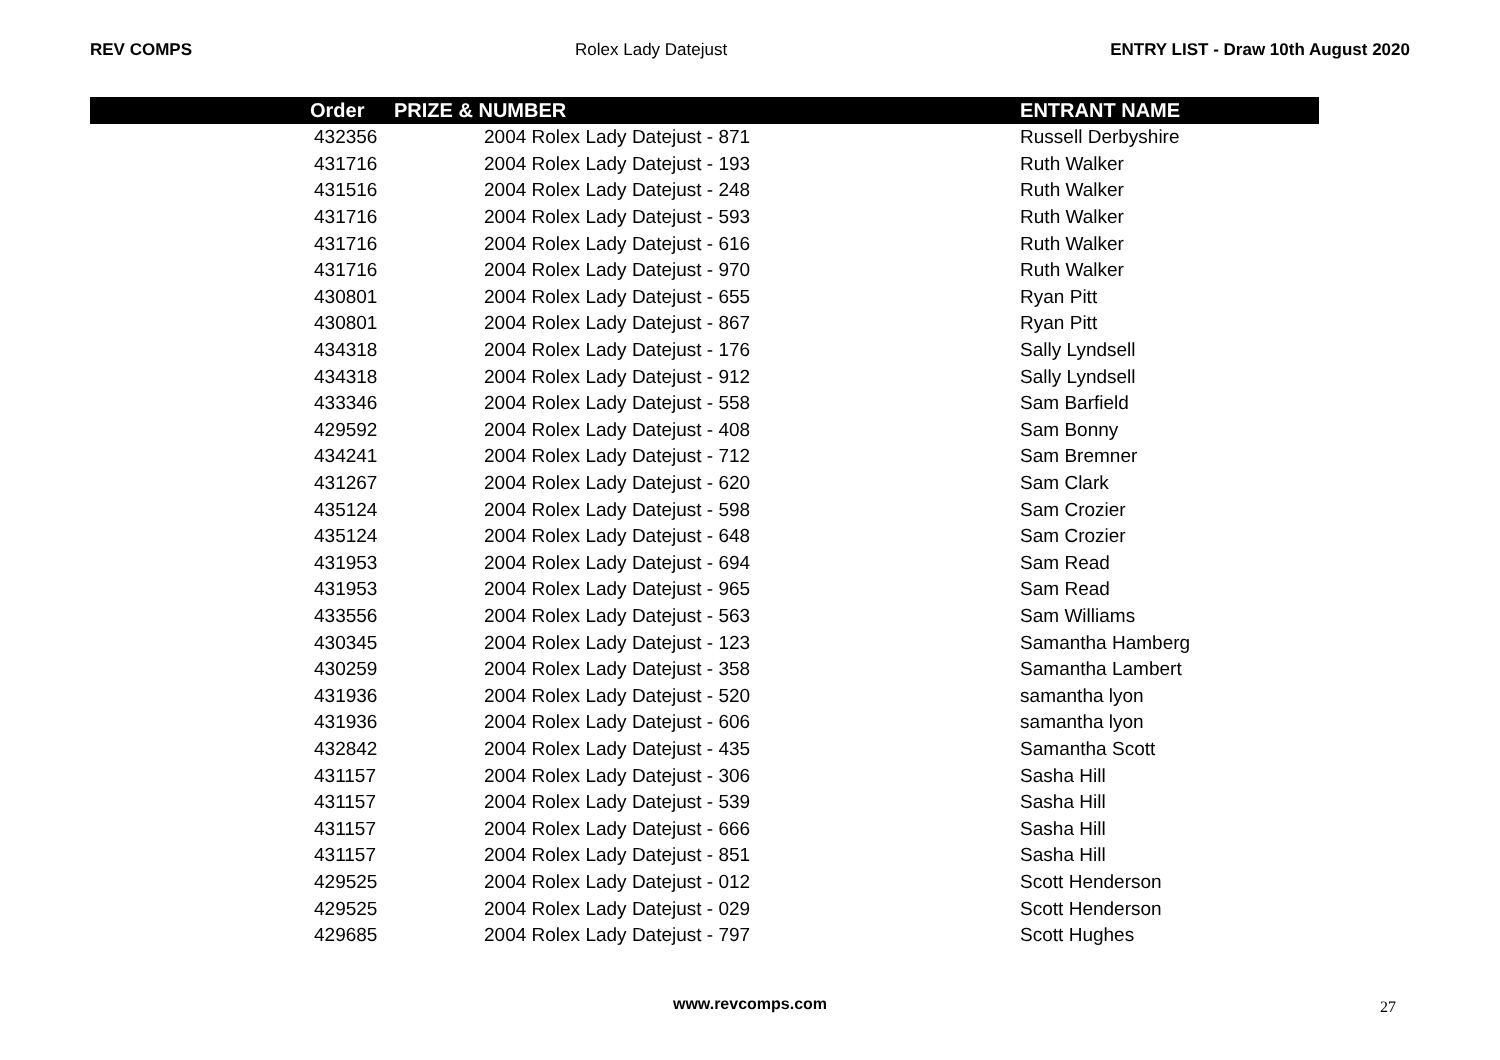REV COMPS Rolex Lady Datejust ENTRY LIST - Draw 10th August 2020
| | Order | PRIZE & NUMBER | ENTRANT NAME |
| --- | --- | --- | --- |
| | 432356 | 2004 Rolex Lady Datejust - 871 | Russell Derbyshire |
| | 431716 | 2004 Rolex Lady Datejust - 193 | Ruth Walker |
| | 431516 | 2004 Rolex Lady Datejust - 248 | Ruth Walker |
| | 431716 | 2004 Rolex Lady Datejust - 593 | Ruth Walker |
| | 431716 | 2004 Rolex Lady Datejust - 616 | Ruth Walker |
| | 431716 | 2004 Rolex Lady Datejust - 970 | Ruth Walker |
| | 430801 | 2004 Rolex Lady Datejust - 655 | Ryan Pitt |
| | 430801 | 2004 Rolex Lady Datejust - 867 | Ryan Pitt |
| | 434318 | 2004 Rolex Lady Datejust - 176 | Sally Lyndsell |
| | 434318 | 2004 Rolex Lady Datejust - 912 | Sally Lyndsell |
| | 433346 | 2004 Rolex Lady Datejust - 558 | Sam Barfield |
| | 429592 | 2004 Rolex Lady Datejust - 408 | Sam Bonny |
| | 434241 | 2004 Rolex Lady Datejust - 712 | Sam Bremner |
| | 431267 | 2004 Rolex Lady Datejust - 620 | Sam Clark |
| | 435124 | 2004 Rolex Lady Datejust - 598 | Sam Crozier |
| | 435124 | 2004 Rolex Lady Datejust - 648 | Sam Crozier |
| | 431953 | 2004 Rolex Lady Datejust - 694 | Sam Read |
| | 431953 | 2004 Rolex Lady Datejust - 965 | Sam Read |
| | 433556 | 2004 Rolex Lady Datejust - 563 | Sam Williams |
| | 430345 | 2004 Rolex Lady Datejust - 123 | Samantha Hamberg |
| | 430259 | 2004 Rolex Lady Datejust - 358 | Samantha Lambert |
| | 431936 | 2004 Rolex Lady Datejust - 520 | samantha lyon |
| | 431936 | 2004 Rolex Lady Datejust - 606 | samantha lyon |
| | 432842 | 2004 Rolex Lady Datejust - 435 | Samantha Scott |
| | 431157 | 2004 Rolex Lady Datejust - 306 | Sasha Hill |
| | 431157 | 2004 Rolex Lady Datejust - 539 | Sasha Hill |
| | 431157 | 2004 Rolex Lady Datejust - 666 | Sasha Hill |
| | 431157 | 2004 Rolex Lady Datejust - 851 | Sasha Hill |
| | 429525 | 2004 Rolex Lady Datejust - 012 | Scott Henderson |
| | 429525 | 2004 Rolex Lady Datejust - 029 | Scott Henderson |
| | 429685 | 2004 Rolex Lady Datejust - 797 | Scott Hughes |
www.revcomps.com 27